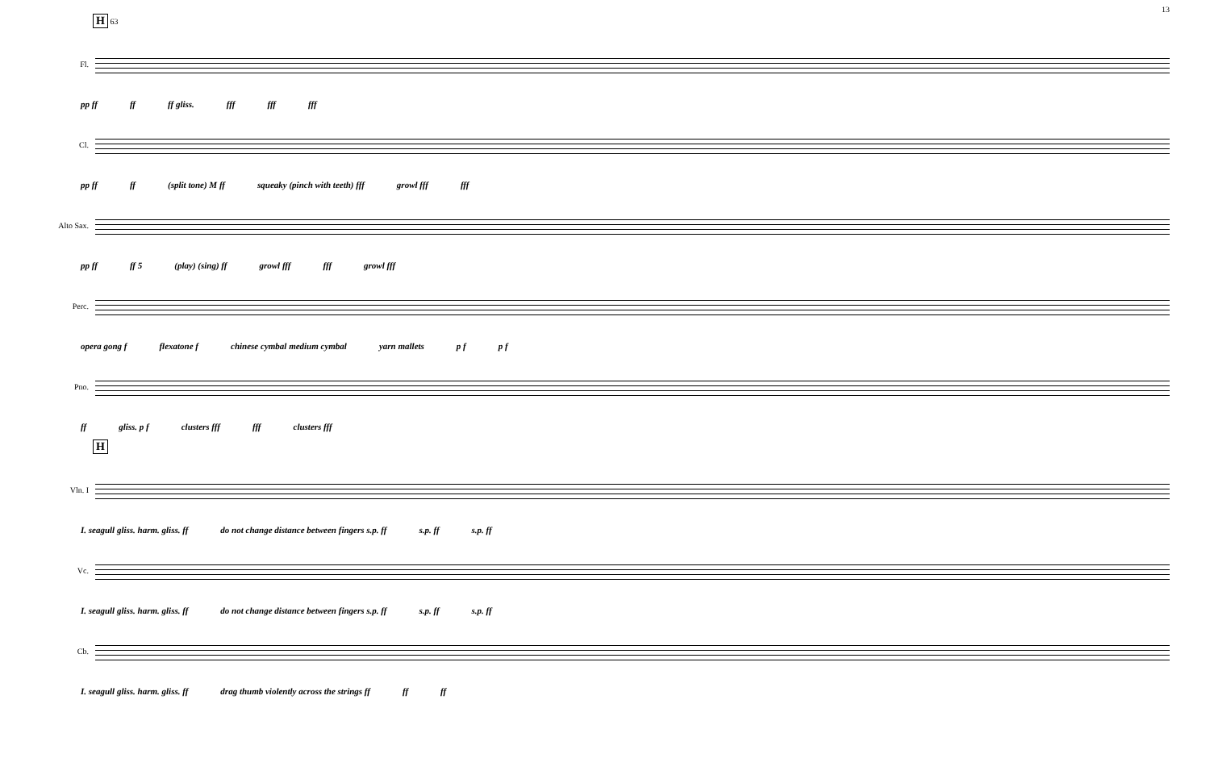13
H 63
Fl.
pp ff ff ff gliss. fff fff fff
Cl.
pp ff ff (split tone) M ff squeaky (pinch with teeth) fff growl fff fff
Alto Sax.
pp ff ff 5 (play) (sing) ff growl fff fff growl fff
Perc.
opera gong f flexatone f chinese cymbal medium cymbal yarn mallets p f p f
Pno.
ff gliss. p f clusters fff fff clusters fff
H
Vln. I
I. seagull gliss. harm. gliss. ff do not change distance between fingers s.p. ff s.p. ff s.p. ff
Vc.
I. seagull gliss. harm. gliss. ff do not change distance between fingers s.p. ff s.p. ff s.p. ff
Cb.
I. seagull gliss. harm. gliss. ff drag thumb violently across the strings ff ff ff